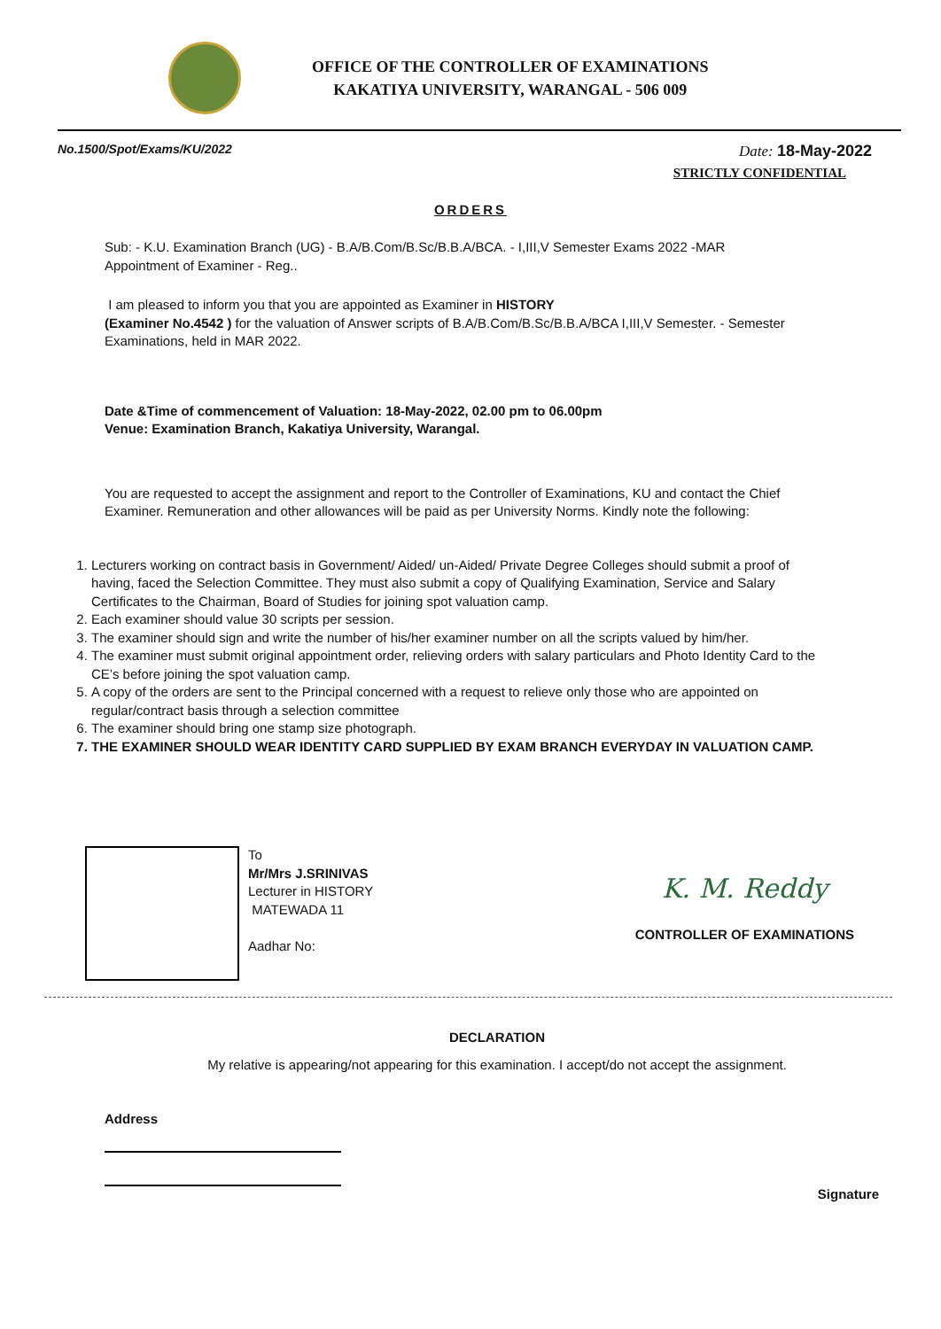OFFICE OF THE CONTROLLER OF EXAMINATIONS
KAKATIYA UNIVERSITY, WARANGAL - 506 009
No.1500/Spot/Exams/KU/2022 Date: 18-May-2022
STRICTLY CONFIDENTIAL
ORDERS
Sub: - K.U. Examination Branch (UG) - B.A/B.Com/B.Sc/B.B.A/BCA. - I,III,V Semester Exams 2022 -MAR Appointment of Examiner - Reg..
I am pleased to inform you that you are appointed as Examiner in HISTORY
(Examiner No.4542 ) for the valuation of Answer scripts of B.A/B.Com/B.Sc/B.B.A/BCA I,III,V Semester. - Semester Examinations, held in MAR 2022.
Date &Time of commencement of Valuation: 18-May-2022, 02.00 pm to 06.00pm
Venue: Examination Branch, Kakatiya University, Warangal.
You are requested to accept the assignment and report to the Controller of Examinations, KU and contact the Chief Examiner. Remuneration and other allowances will be paid as per University Norms. Kindly note the following:
1. Lecturers working on contract basis in Government/ Aided/ un-Aided/ Private Degree Colleges should submit a proof of having, faced the Selection Committee. They must also submit a copy of Qualifying Examination, Service and Salary Certificates to the Chairman, Board of Studies for joining spot valuation camp.
2. Each examiner should value 30 scripts per session.
3. The examiner should sign and write the number of his/her examiner number on all the scripts valued by him/her.
4. The examiner must submit original appointment order, relieving orders with salary particulars and Photo Identity Card to the CE’s before joining the spot valuation camp.
5. A copy of the orders are sent to the Principal concerned with a request to relieve only those who are appointed on regular/contract basis through a selection committee
6. The examiner should bring one stamp size photograph.
7. THE EXAMINER SHOULD WEAR IDENTITY CARD SUPPLIED BY EXAM BRANCH EVERYDAY IN VALUATION CAMP.
To
Mr/Mrs J.SRINIVAS
Lecturer in HISTORY
MATEWADA 11
Aadhar No:
K. M. Reddy
CONTROLLER OF EXAMINATIONS
DECLARATION
My relative is appearing/not appearing for this examination. I accept/do not accept the assignment.
Address
Signature